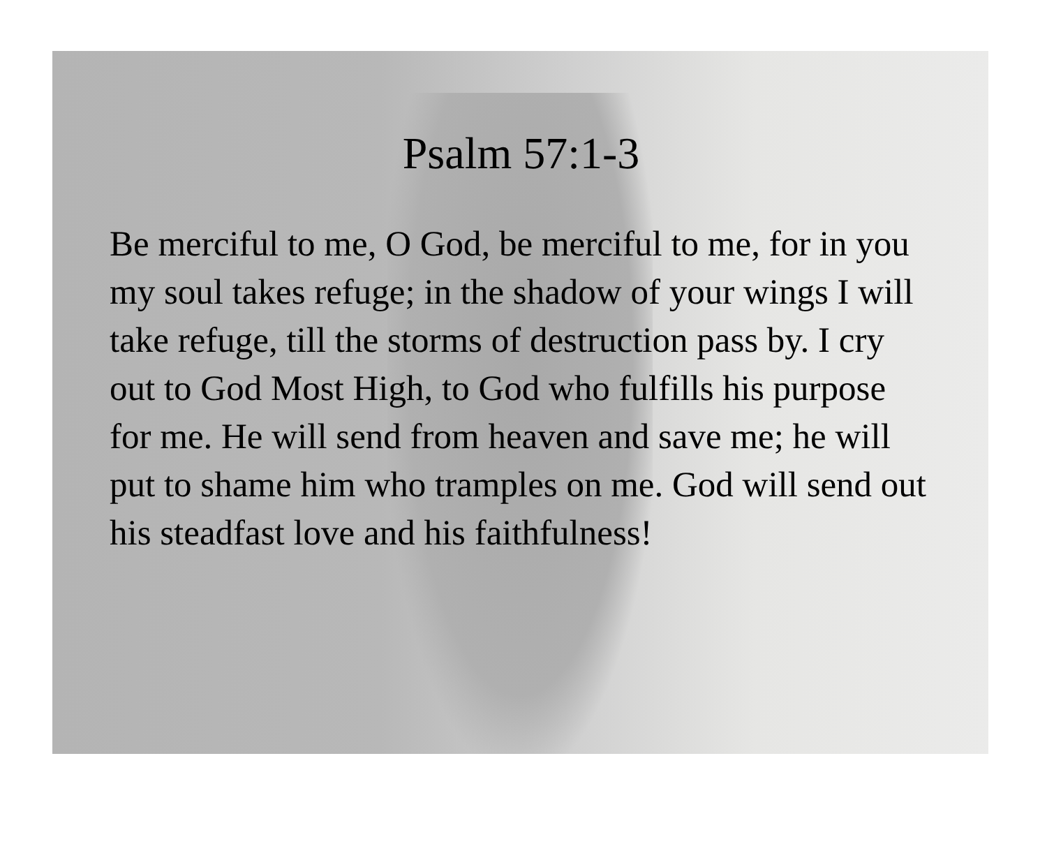Psalm 57:1-3
Be merciful to me, O God, be merciful to me, for in you my soul takes refuge; in the shadow of your wings I will take refuge, till the storms of destruction pass by. I cry out to God Most High, to God who fulfills his purpose for me. He will send from heaven and save me; he will put to shame him who tramples on me. God will send out his steadfast love and his faithfulness!